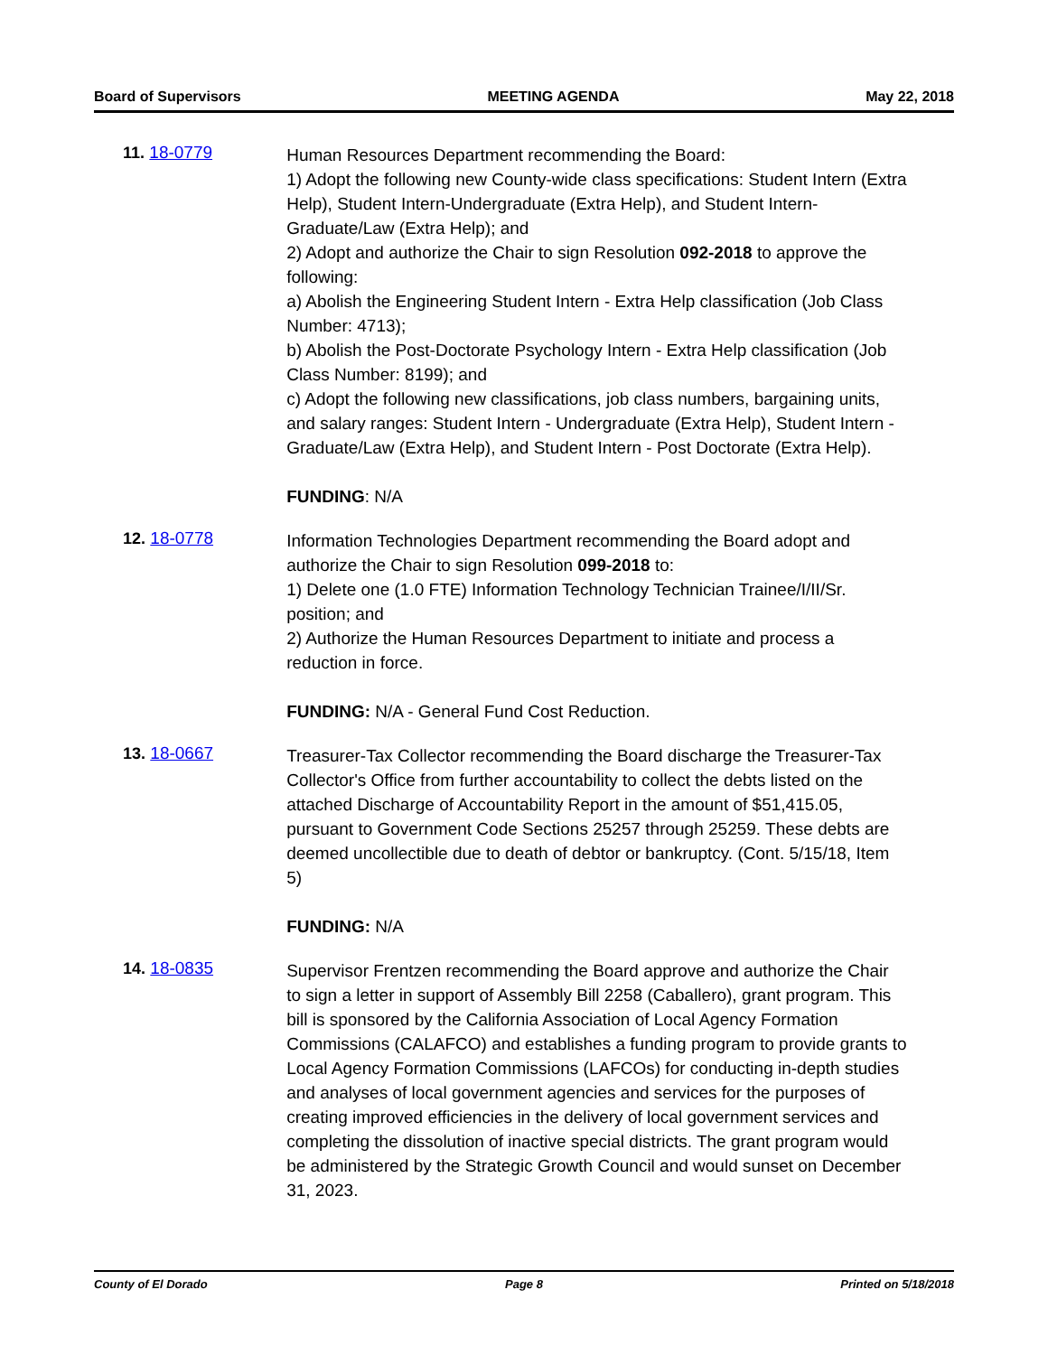Board of Supervisors MEETING AGENDA May 22, 2018
11. 18-0779
Human Resources Department recommending the Board:
1) Adopt the following new County-wide class specifications: Student Intern (Extra Help), Student Intern-Undergraduate (Extra Help), and Student Intern-Graduate/Law (Extra Help); and
2) Adopt and authorize the Chair to sign Resolution 092-2018 to approve the following:
a) Abolish the Engineering Student Intern - Extra Help classification (Job Class Number: 4713);
b) Abolish the Post-Doctorate Psychology Intern - Extra Help classification (Job Class Number: 8199); and
c) Adopt the following new classifications, job class numbers, bargaining units, and salary ranges: Student Intern - Undergraduate (Extra Help), Student Intern - Graduate/Law (Extra Help), and Student Intern - Post Doctorate (Extra Help).
FUNDING: N/A
12. 18-0778
Information Technologies Department recommending the Board adopt and authorize the Chair to sign Resolution 099-2018 to:
1) Delete one (1.0 FTE) Information Technology Technician Trainee/I/II/Sr. position; and
2) Authorize the Human Resources Department to initiate and process a reduction in force.
FUNDING: N/A - General Fund Cost Reduction.
13. 18-0667
Treasurer-Tax Collector recommending the Board discharge the Treasurer-Tax Collector's Office from further accountability to collect the debts listed on the attached Discharge of Accountability Report in the amount of $51,415.05, pursuant to Government Code Sections 25257 through 25259. These debts are deemed uncollectible due to death of debtor or bankruptcy. (Cont. 5/15/18, Item 5)
FUNDING: N/A
14. 18-0835
Supervisor Frentzen recommending the Board approve and authorize the Chair to sign a letter in support of Assembly Bill 2258 (Caballero), grant program. This bill is sponsored by the California Association of Local Agency Formation Commissions (CALAFCO) and establishes a funding program to provide grants to Local Agency Formation Commissions (LAFCOs) for conducting in-depth studies and analyses of local government agencies and services for the purposes of creating improved efficiencies in the delivery of local government services and completing the dissolution of inactive special districts. The grant program would be administered by the Strategic Growth Council and would sunset on December 31, 2023.
County of El Dorado Page 8 Printed on 5/18/2018